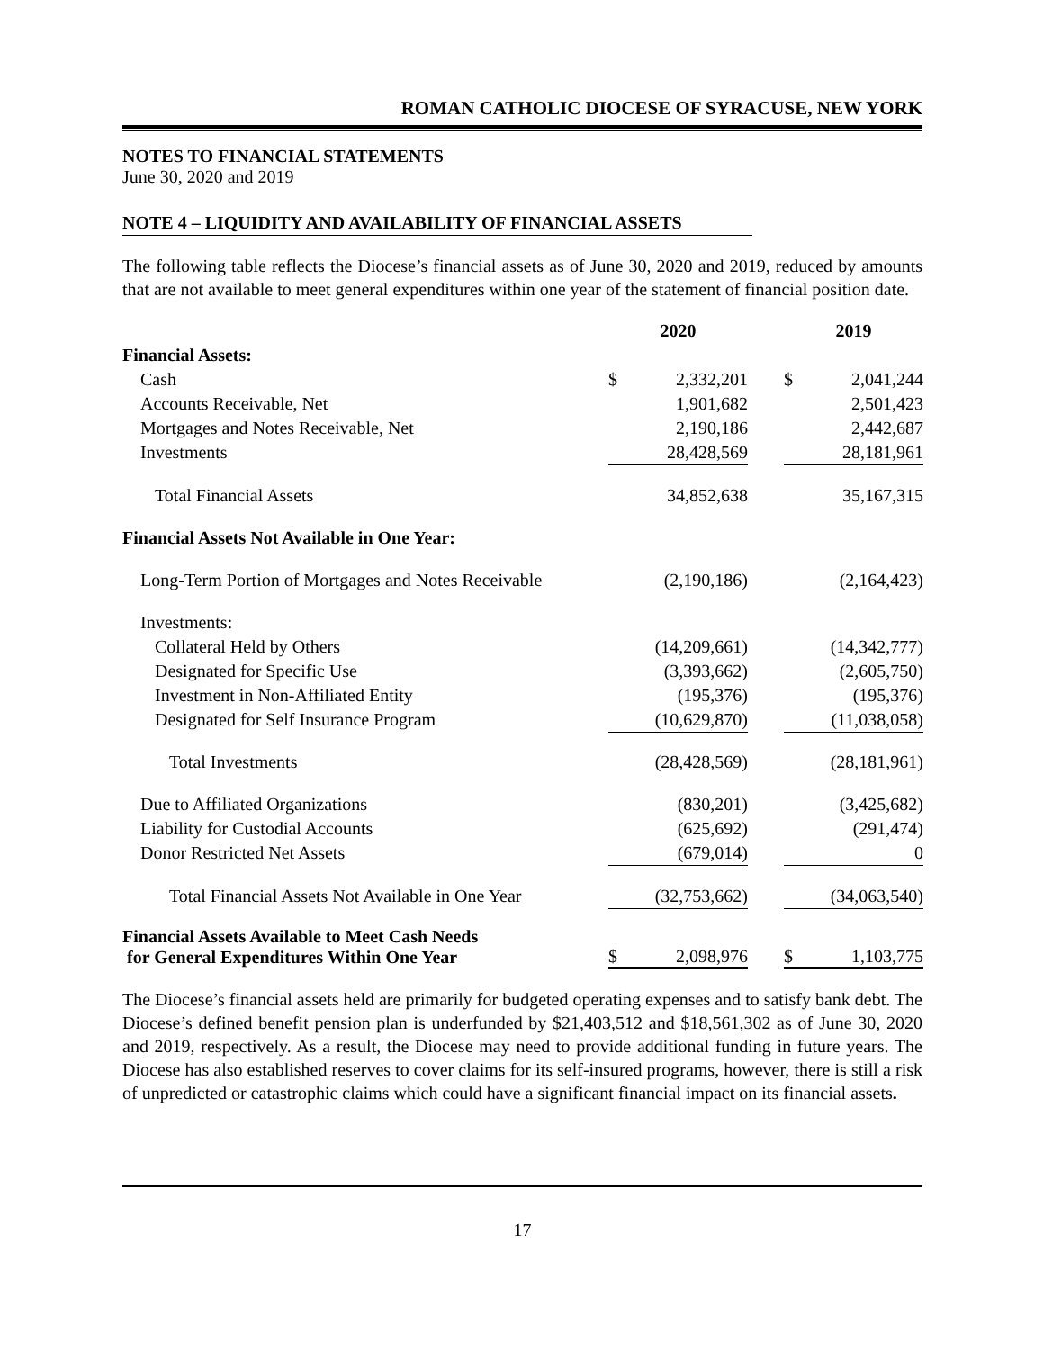ROMAN CATHOLIC DIOCESE OF SYRACUSE, NEW YORK
NOTES TO FINANCIAL STATEMENTS
June 30, 2020 and 2019
NOTE 4 – LIQUIDITY AND AVAILABILITY OF FINANCIAL ASSETS
The following table reflects the Diocese’s financial assets as of June 30, 2020 and 2019, reduced by amounts that are not available to meet general expenditures within one year of the statement of financial position date.
| | 2020 | | | 2019 | |
| --- | --- | --- | --- | --- | --- |
| Financial Assets: | | | | | |
| Cash | $ | 2,332,201 | | $ | 2,041,244 |
| Accounts Receivable, Net | | 1,901,682 | | | 2,501,423 |
| Mortgages and Notes Receivable, Net | | 2,190,186 | | | 2,442,687 |
| Investments | | 28,428,569 | | | 28,181,961 |
| Total Financial Assets | | 34,852,638 | | | 35,167,315 |
| Financial Assets Not Available in One Year: | | | | | |
| Long-Term Portion of Mortgages and Notes Receivable | | (2,190,186) | | | (2,164,423) |
| Investments: | | | | | |
| Collateral Held by Others | | (14,209,661) | | | (14,342,777) |
| Designated for Specific Use | | (3,393,662) | | | (2,605,750) |
| Investment in Non-Affiliated Entity | | (195,376) | | | (195,376) |
| Designated for Self Insurance Program | | (10,629,870) | | | (11,038,058) |
| Total Investments | | (28,428,569) | | | (28,181,961) |
| Due to Affiliated Organizations | | (830,201) | | | (3,425,682) |
| Liability for Custodial Accounts | | (625,692) | | | (291,474) |
| Donor Restricted Net Assets | | (679,014) | | | 0 |
| Total Financial Assets Not Available in One Year | | (32,753,662) | | | (34,063,540) |
| Financial Assets Available to Meet Cash Needs for General Expenditures Within One Year | $ | 2,098,976 | | $ | 1,103,775 |
The Diocese’s financial assets held are primarily for budgeted operating expenses and to satisfy bank debt. The Diocese’s defined benefit pension plan is underfunded by $21,403,512 and $18,561,302 as of June 30, 2020 and 2019, respectively. As a result, the Diocese may need to provide additional funding in future years. The Diocese has also established reserves to cover claims for its self-insured programs, however, there is still a risk of unpredicted or catastrophic claims which could have a significant financial impact on its financial assets.
17